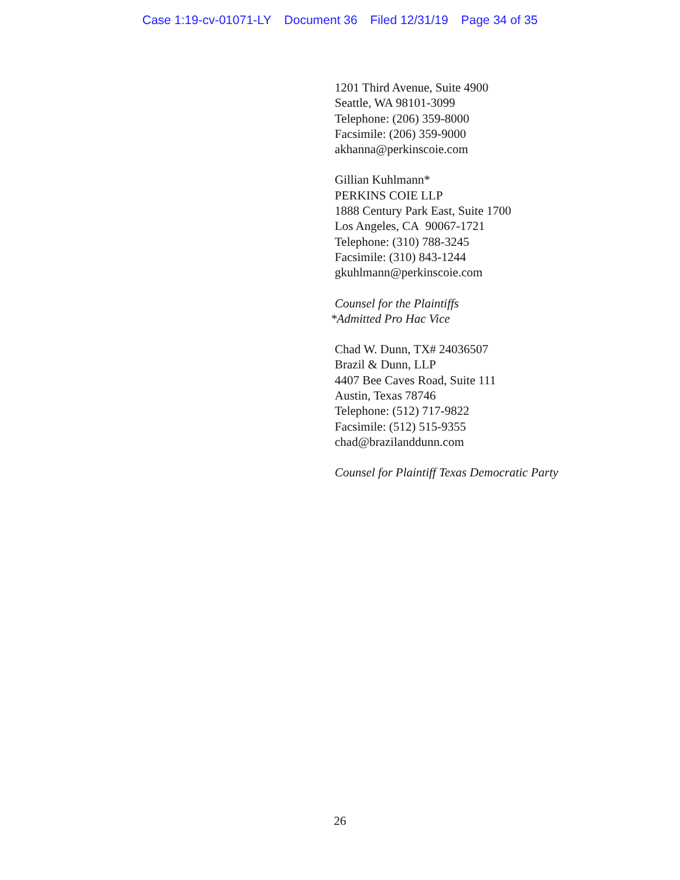Case 1:19-cv-01071-LY Document 36 Filed 12/31/19 Page 34 of 35
1201 Third Avenue, Suite 4900
Seattle, WA 98101-3099
Telephone: (206) 359-8000
Facsimile: (206) 359-9000
akhanna@perkinscoie.com
Gillian Kuhlmann*
PERKINS COIE LLP
1888 Century Park East, Suite 1700
Los Angeles, CA 90067-1721
Telephone: (310) 788-3245
Facsimile: (310) 843-1244
gkuhlmann@perkinscoie.com
Counsel for the Plaintiffs
*Admitted Pro Hac Vice
Chad W. Dunn, TX# 24036507
Brazil & Dunn, LLP
4407 Bee Caves Road, Suite 111
Austin, Texas 78746
Telephone: (512) 717-9822
Facsimile: (512) 515-9355
chad@brazilanddunn.com
Counsel for Plaintiff Texas Democratic Party
26